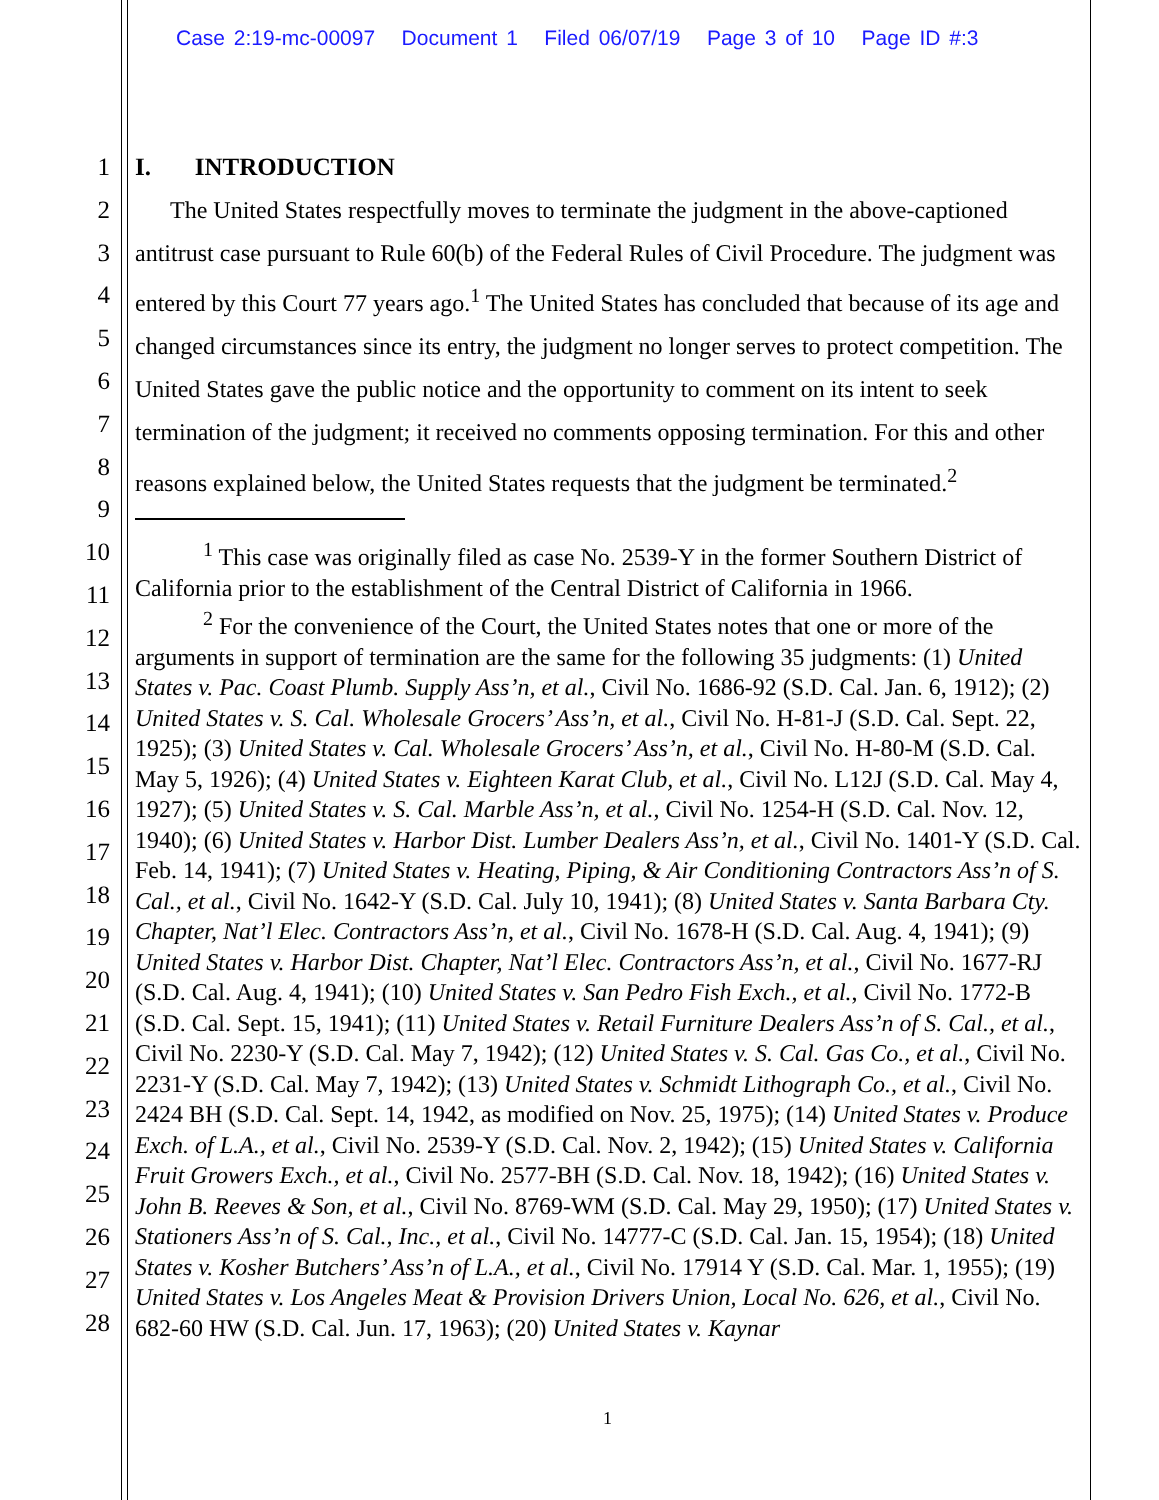Case 2:19-mc-00097 Document 1 Filed 06/07/19 Page 3 of 10 Page ID #:3
1
2
3
4
5
6
7
8
9
10
11
12
13
14
15
16
17
18
19
20
21
22
23
24
25
26
27
28
I. INTRODUCTION
The United States respectfully moves to terminate the judgment in the above-captioned antitrust case pursuant to Rule 60(b) of the Federal Rules of Civil Procedure. The judgment was entered by this Court 77 years ago.<sup>1</sup> The United States has concluded that because of its age and changed circumstances since its entry, the judgment no longer serves to protect competition. The United States gave the public notice and the opportunity to comment on its intent to seek termination of the judgment; it received no comments opposing termination. For this and other reasons explained below, the United States requests that the judgment be terminated.<sup>2</sup>
<sup>1</sup> This case was originally filed as case No. 2539-Y in the former Southern District of California prior to the establishment of the Central District of California in 1966.
<sup>2</sup> For the convenience of the Court, the United States notes that one or more of the arguments in support of termination are the same for the following 35 judgments: (1) United States v. Pac. Coast Plumb. Supply Ass’n, et al., Civil No. 1686-92 (S.D. Cal. Jan. 6, 1912); (2) United States v. S. Cal. Wholesale Grocers’ Ass’n, et al., Civil No. H-81-J (S.D. Cal. Sept. 22, 1925); (3) United States v. Cal. Wholesale Grocers’ Ass’n, et al., Civil No. H-80-M (S.D. Cal. May 5, 1926); (4) United States v. Eighteen Karat Club, et al., Civil No. L12J (S.D. Cal. May 4, 1927); (5) United States v. S. Cal. Marble Ass’n, et al., Civil No. 1254-H (S.D. Cal. Nov. 12, 1940); (6) United States v. Harbor Dist. Lumber Dealers Ass’n, et al., Civil No. 1401-Y (S.D. Cal. Feb. 14, 1941); (7) United States v. Heating, Piping, & Air Conditioning Contractors Ass’n of S. Cal., et al., Civil No. 1642-Y (S.D. Cal. July 10, 1941); (8) United States v. Santa Barbara Cty. Chapter, Nat’l Elec. Contractors Ass’n, et al., Civil No. 1678-H (S.D. Cal. Aug. 4, 1941); (9) United States v. Harbor Dist. Chapter, Nat’l Elec. Contractors Ass’n, et al., Civil No. 1677-RJ (S.D. Cal. Aug. 4, 1941); (10) United States v. San Pedro Fish Exch., et al., Civil No. 1772-B (S.D. Cal. Sept. 15, 1941); (11) United States v. Retail Furniture Dealers Ass’n of S. Cal., et al., Civil No. 2230-Y (S.D. Cal. May 7, 1942); (12) United States v. S. Cal. Gas Co., et al., Civil No. 2231-Y (S.D. Cal. May 7, 1942); (13) United States v. Schmidt Lithograph Co., et al., Civil No. 2424 BH (S.D. Cal. Sept. 14, 1942, as modified on Nov. 25, 1975); (14) United States v. Produce Exch. of L.A., et al., Civil No. 2539-Y (S.D. Cal. Nov. 2, 1942); (15) United States v. California Fruit Growers Exch., et al., Civil No. 2577-BH (S.D. Cal. Nov. 18, 1942); (16) United States v. John B. Reeves & Son, et al., Civil No. 8769-WM (S.D. Cal. May 29, 1950); (17) United States v. Stationers Ass’n of S. Cal., Inc., et al., Civil No. 14777-C (S.D. Cal. Jan. 15, 1954); (18) United States v. Kosher Butchers’ Ass’n of L.A., et al., Civil No. 17914 Y (S.D. Cal. Mar. 1, 1955); (19) United States v. Los Angeles Meat & Provision Drivers Union, Local No. 626, et al., Civil No. 682-60 HW (S.D. Cal. Jun. 17, 1963); (20) United States v. Kaynar
1